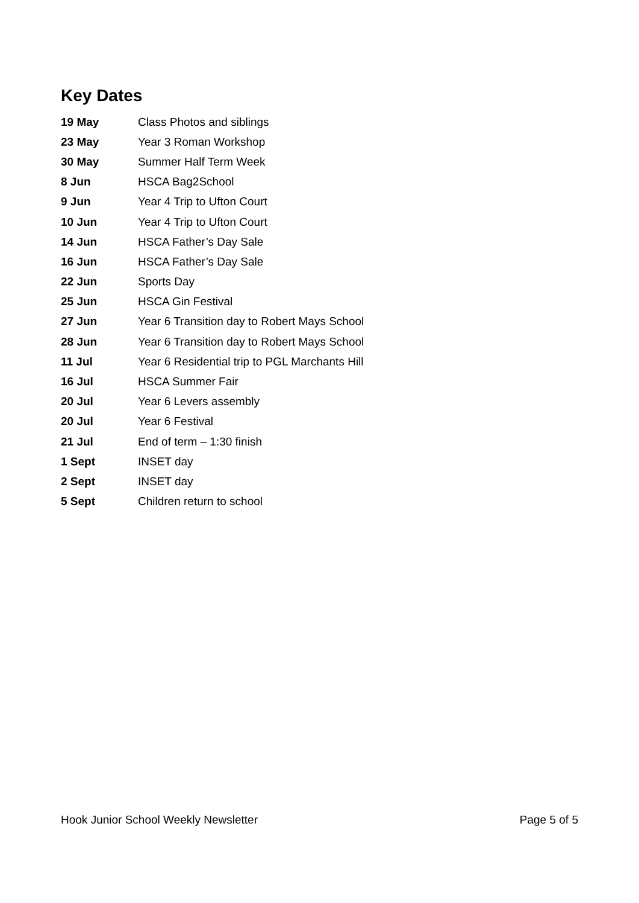Key Dates
| 19 May | Class Photos and siblings |
| 23 May | Year 3 Roman Workshop |
| 30 May | Summer Half Term Week |
| 8 Jun | HSCA Bag2School |
| 9 Jun | Year 4 Trip to Ufton Court |
| 10 Jun | Year 4 Trip to Ufton Court |
| 14 Jun | HSCA Father’s Day Sale |
| 16 Jun | HSCA Father’s Day Sale |
| 22 Jun | Sports Day |
| 25 Jun | HSCA Gin Festival |
| 27 Jun | Year 6 Transition day to Robert Mays School |
| 28 Jun | Year 6 Transition day to Robert Mays School |
| 11 Jul | Year 6 Residential trip to PGL Marchants Hill |
| 16 Jul | HSCA Summer Fair |
| 20 Jul | Year 6 Levers assembly |
| 20 Jul | Year 6 Festival |
| 21 Jul | End of term – 1:30 finish |
| 1 Sept | INSET day |
| 2 Sept | INSET day |
| 5 Sept | Children return to school |
Hook Junior School Weekly Newsletter Page 5 of 5